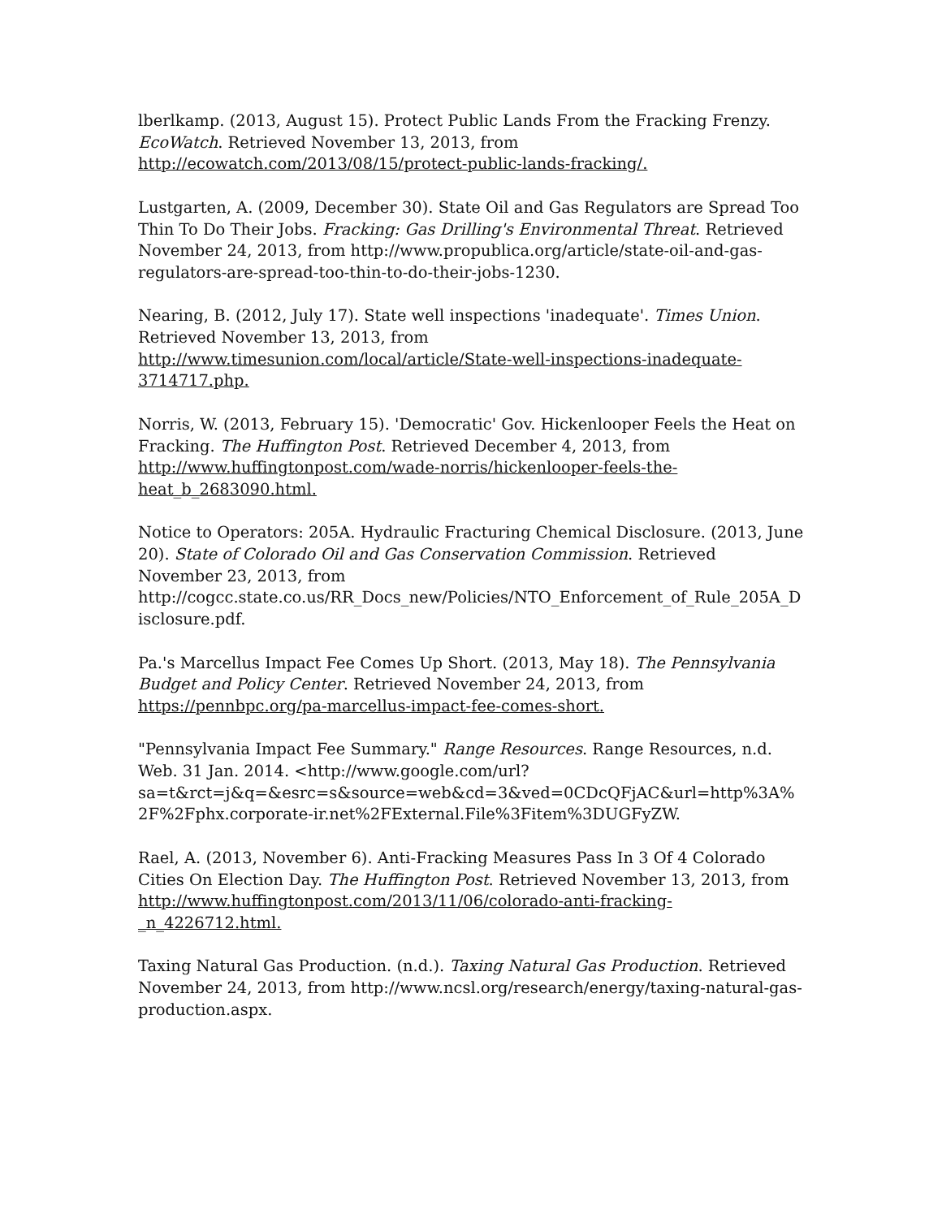lberlkamp. (2013, August 15). Protect Public Lands From the Fracking Frenzy. EcoWatch. Retrieved November 13, 2013, from http://ecowatch.com/2013/08/15/protect-public-lands-fracking/.
Lustgarten, A. (2009, December 30). State Oil and Gas Regulators are Spread Too Thin To Do Their Jobs. Fracking: Gas Drilling's Environmental Threat. Retrieved November 24, 2013, from http://www.propublica.org/article/state-oil-and-gas-regulators-are-spread-too-thin-to-do-their-jobs-1230.
Nearing, B. (2012, July 17). State well inspections 'inadequate'. Times Union. Retrieved November 13, 2013, from http://www.timesunion.com/local/article/State-well-inspections-inadequate-3714717.php.
Norris, W. (2013, February 15). 'Democratic' Gov. Hickenlooper Feels the Heat on Fracking. The Huffington Post. Retrieved December 4, 2013, from http://www.huffingtonpost.com/wade-norris/hickenlooper-feels-the-heat_b_2683090.html.
Notice to Operators: 205A. Hydraulic Fracturing Chemical Disclosure. (2013, June 20). State of Colorado Oil and Gas Conservation Commission. Retrieved November 23, 2013, from http://cogcc.state.co.us/RR_Docs_new/Policies/NTO_Enforcement_of_Rule_205A_Disclosure.pdf.
Pa.'s Marcellus Impact Fee Comes Up Short. (2013, May 18). The Pennsylvania Budget and Policy Center. Retrieved November 24, 2013, from https://pennbpc.org/pa-marcellus-impact-fee-comes-short.
"Pennsylvania Impact Fee Summary." Range Resources. Range Resources, n.d. Web. 31 Jan. 2014. <http://www.google.com/url?sa=t&rct=j&q=&esrc=s&source=web&cd=3&ved=0CDcQFjAC&url=http%3A%2F%2Fphx.corporate-ir.net%2FExternal.File%3Fitem%3DUGFyZW.
Rael, A. (2013, November 6). Anti-Fracking Measures Pass In 3 Of 4 Colorado Cities On Election Day. The Huffington Post. Retrieved November 13, 2013, from http://www.huffingtonpost.com/2013/11/06/colorado-anti-fracking-_n_4226712.html.
Taxing Natural Gas Production. (n.d.). Taxing Natural Gas Production. Retrieved November 24, 2013, from http://www.ncsl.org/research/energy/taxing-natural-gas-production.aspx.